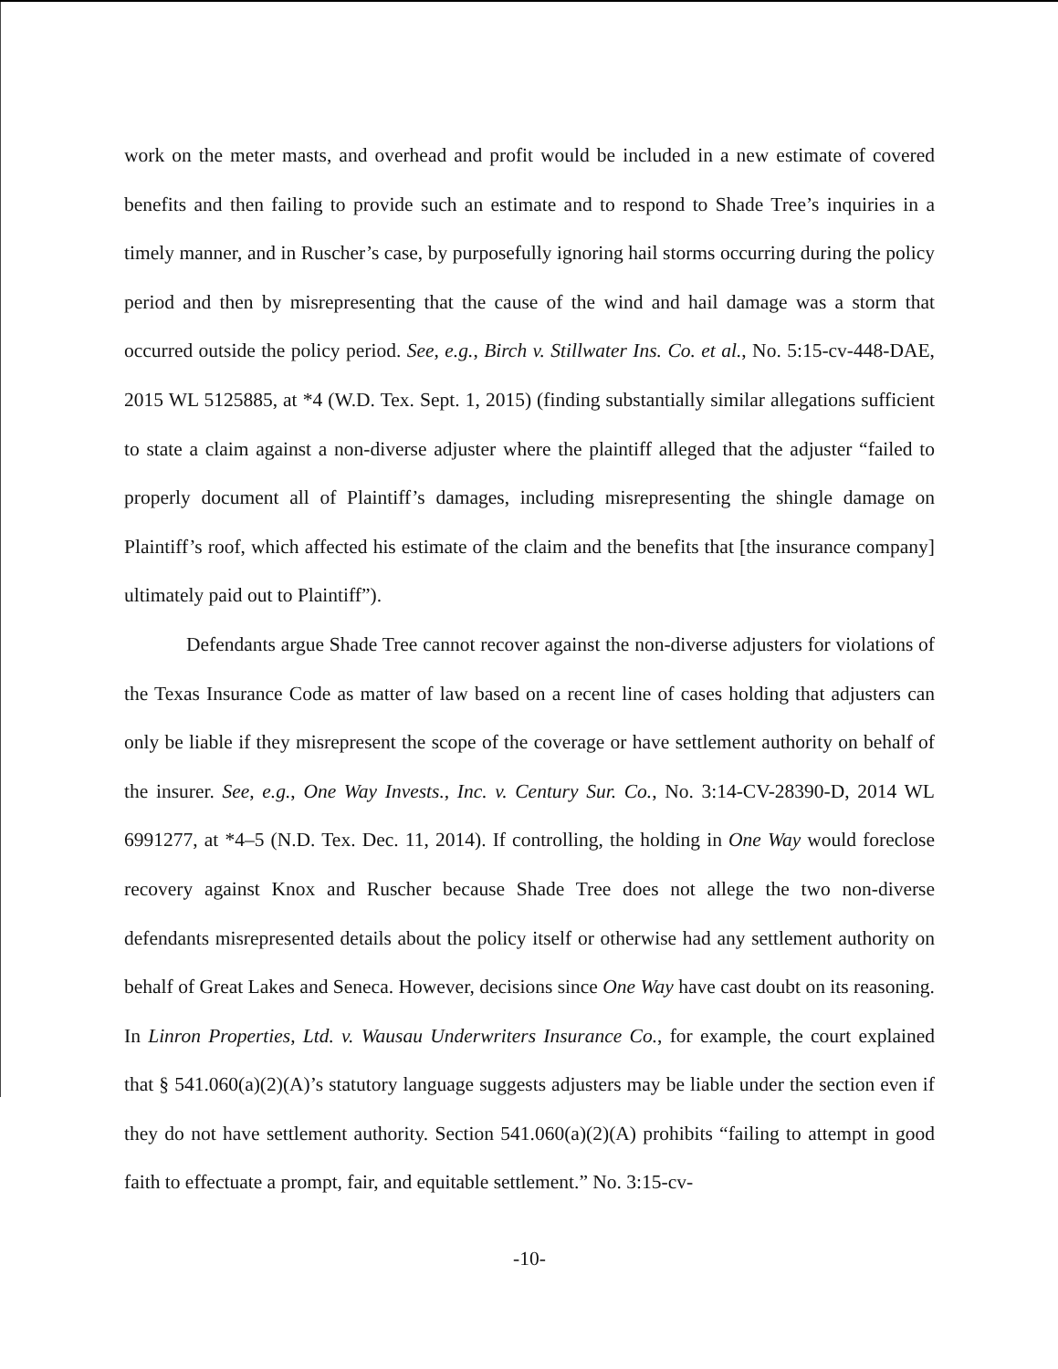work on the meter masts, and overhead and profit would be included in a new estimate of covered benefits and then failing to provide such an estimate and to respond to Shade Tree’s inquiries in a timely manner, and in Ruscher’s case, by purposefully ignoring hail storms occurring during the policy period and then by misrepresenting that the cause of the wind and hail damage was a storm that occurred outside the policy period. See, e.g., Birch v. Stillwater Ins. Co. et al., No. 5:15-cv-448-DAE, 2015 WL 5125885, at *4 (W.D. Tex. Sept. 1, 2015) (finding substantially similar allegations sufficient to state a claim against a non-diverse adjuster where the plaintiff alleged that the adjuster “failed to properly document all of Plaintiff’s damages, including misrepresenting the shingle damage on Plaintiff’s roof, which affected his estimate of the claim and the benefits that [the insurance company] ultimately paid out to Plaintiff”).
Defendants argue Shade Tree cannot recover against the non-diverse adjusters for violations of the Texas Insurance Code as matter of law based on a recent line of cases holding that adjusters can only be liable if they misrepresent the scope of the coverage or have settlement authority on behalf of the insurer. See, e.g., One Way Invests., Inc. v. Century Sur. Co., No. 3:14-CV-28390-D, 2014 WL 6991277, at *4–5 (N.D. Tex. Dec. 11, 2014). If controlling, the holding in One Way would foreclose recovery against Knox and Ruscher because Shade Tree does not allege the two non-diverse defendants misrepresented details about the policy itself or otherwise had any settlement authority on behalf of Great Lakes and Seneca. However, decisions since One Way have cast doubt on its reasoning. In Linron Properties, Ltd. v. Wausau Underwriters Insurance Co., for example, the court explained that § 541.060(a)(2)(A)’s statutory language suggests adjusters may be liable under the section even if they do not have settlement authority. Section 541.060(a)(2)(A) prohibits “failing to attempt in good faith to effectuate a prompt, fair, and equitable settlement.” No. 3:15-cv-
-10-